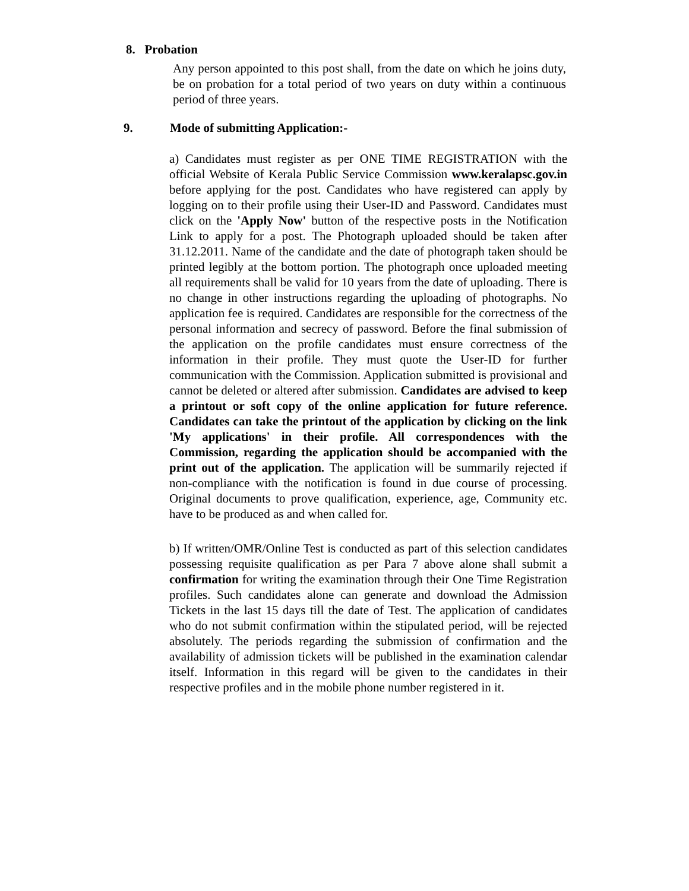8. Probation
Any person appointed to this post shall, from the date on which he joins duty, be on probation for a total period of two years on duty within a continuous period of three years.
9. Mode of submitting Application:-
a) Candidates must register as per ONE TIME REGISTRATION with the official Website of Kerala Public Service Commission www.keralapsc.gov.in before applying for the post. Candidates who have registered can apply by logging on to their profile using their User-ID and Password. Candidates must click on the 'Apply Now' button of the respective posts in the Notification Link to apply for a post. The Photograph uploaded should be taken after 31.12.2011. Name of the candidate and the date of photograph taken should be printed legibly at the bottom portion. The photograph once uploaded meeting all requirements shall be valid for 10 years from the date of uploading. There is no change in other instructions regarding the uploading of photographs. No application fee is required. Candidates are responsible for the correctness of the personal information and secrecy of password. Before the final submission of the application on the profile candidates must ensure correctness of the information in their profile. They must quote the User-ID for further communication with the Commission. Application submitted is provisional and cannot be deleted or altered after submission. Candidates are advised to keep a printout or soft copy of the online application for future reference. Candidates can take the printout of the application by clicking on the link 'My applications' in their profile. All correspondences with the Commission, regarding the application should be accompanied with the print out of the application. The application will be summarily rejected if non-compliance with the notification is found in due course of processing. Original documents to prove qualification, experience, age, Community etc. have to be produced as and when called for.
b) If written/OMR/Online Test is conducted as part of this selection candidates possessing requisite qualification as per Para 7 above alone shall submit a confirmation for writing the examination through their One Time Registration profiles. Such candidates alone can generate and download the Admission Tickets in the last 15 days till the date of Test. The application of candidates who do not submit confirmation within the stipulated period, will be rejected absolutely. The periods regarding the submission of confirmation and the availability of admission tickets will be published in the examination calendar itself. Information in this regard will be given to the candidates in their respective profiles and in the mobile phone number registered in it.